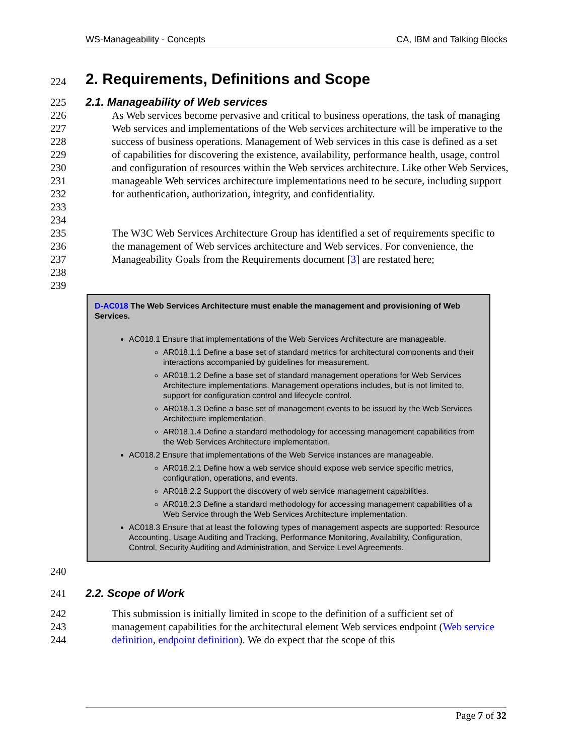WS-Manageability - Concepts CA, IBM and Talking Blocks
224
2. Requirements, Definitions and Scope
225 2.1. Manageability of Web services
226
227
228
229
230
231
232
233
234 As Web services become pervasive and critical to business operations, the task of managing Web services and implementations of the Web services architecture will be imperative to the success of business operations. Management of Web services in this case is defined as a set of capabilities for discovering the existence, availability, performance health, usage, control and configuration of resources within the Web services architecture. Like other Web Services, manageable Web services architecture implementations need to be secure, including support for authentication, authorization, integrity, and confidentiality.
235
236
237
238
239 The W3C Web Services Architecture Group has identified a set of requirements specific to the management of Web services architecture and Web services. For convenience, the Manageability Goals from the Requirements document [3] are restated here;
D-AC018 The Web Services Architecture must enable the management and provisioning of Web Services.
AC018.1 Ensure that implementations of the Web Services Architecture are manageable.
AR018.1.1 Define a base set of standard metrics for architectural components and their interactions accompanied by guidelines for measurement.
AR018.1.2 Define a base set of standard management operations for Web Services Architecture implementations. Management operations includes, but is not limited to, support for configuration control and lifecycle control.
AR018.1.3 Define a base set of management events to be issued by the Web Services Architecture implementation.
AR018.1.4 Define a standard methodology for accessing management capabilities from the Web Services Architecture implementation.
AC018.2 Ensure that implementations of the Web Service instances are manageable.
AR018.2.1 Define how a web service should expose web service specific metrics, configuration, operations, and events.
AR018.2.2 Support the discovery of web service management capabilities.
AR018.2.3 Define a standard methodology for accessing management capabilities of a Web Service through the Web Services Architecture implementation.
AC018.3 Ensure that at least the following types of management aspects are supported: Resource Accounting, Usage Auditing and Tracking, Performance Monitoring, Availability, Configuration, Control, Security Auditing and Administration, and Service Level Agreements.
240
241 2.2. Scope of Work
242
243
244 This submission is initially limited in scope to the definition of a sufficient set of management capabilities for the architectural element Web services endpoint (Web service definition, endpoint definition). We do expect that the scope of this
Page 7 of 32